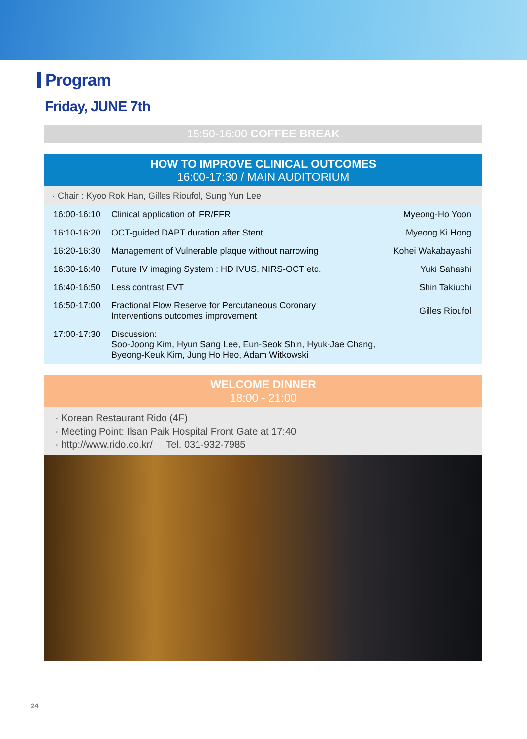Program
Friday, JUNE 7th
15:50-16:00 COFFEE BREAK
HOW TO IMPROVE CLINICAL OUTCOMES
16:00-17:30 / MAIN AUDITORIUM
· Chair : Kyoo Rok Han, Gilles Rioufol, Sung Yun Lee
| 16:00-16:10 | Clinical application of iFR/FFR | Myeong-Ho Yoon |
| 16:10-16:20 | OCT-guided DAPT duration after Stent | Myeong Ki Hong |
| 16:20-16:30 | Management of Vulnerable plaque without narrowing | Kohei Wakabayashi |
| 16:30-16:40 | Future IV imaging System : HD IVUS, NIRS-OCT etc. | Yuki Sahashi |
| 16:40-16:50 | Less contrast EVT | Shin Takiuchi |
| 16:50-17:00 | Fractional Flow Reserve for Percutaneous Coronary Interventions outcomes improvement | Gilles Rioufol |
| 17:00-17:30 | Discussion: Soo-Joong Kim, Hyun Sang Lee, Eun-Seok Shin, Hyuk-Jae Chang, Byeong-Keuk Kim, Jung Ho Heo, Adam Witkowski | |
WELCOME DINNER
18:00 - 21:00
· Korean Restaurant Rido (4F)
· Meeting Point: Ilsan Paik Hospital Front Gate at 17:40
· http://www.rido.co.kr/ Tel. 031-932-7985
24